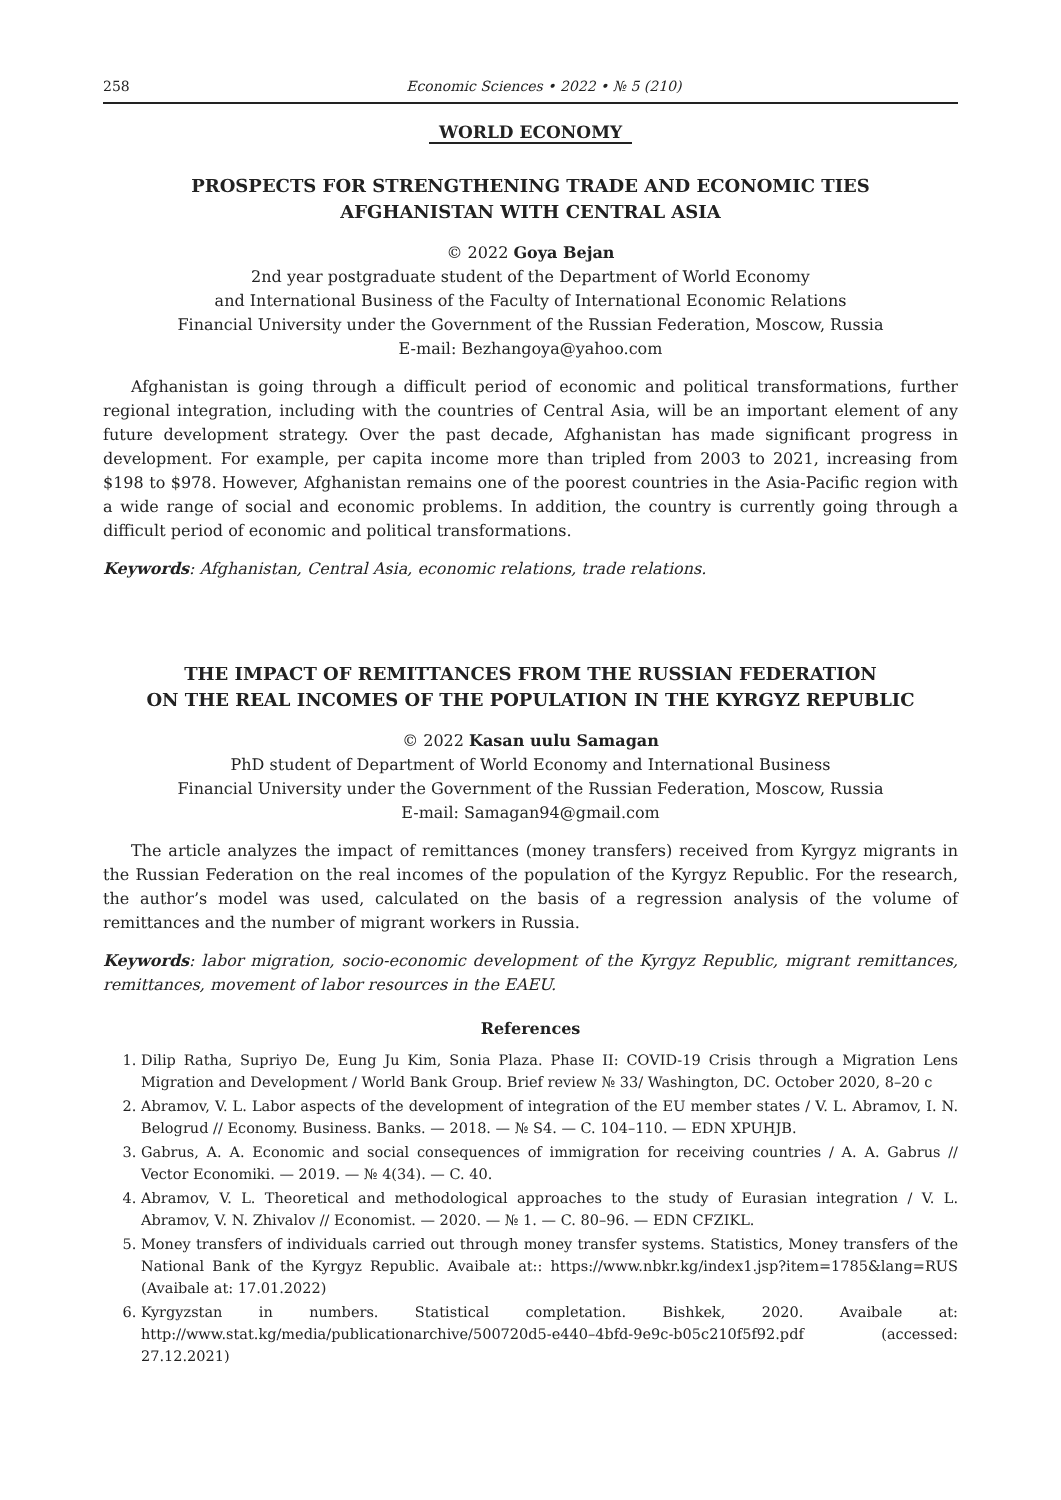258 Economic Sciences • 2022 • № 5 (210)
WORLD ECONOMY
PROSPECTS FOR STRENGTHENING TRADE AND ECONOMIC TIES
AFGHANISTAN WITH CENTRAL ASIA
© 2022 Goya Bejan
2nd year postgraduate student of the Department of World Economy
and International Business of the Faculty of International Economic Relations
Financial University under the Government of the Russian Federation, Moscow, Russia
E-mail: Bezhangoya@yahoo.com
Afghanistan is going through a difficult period of economic and political transformations, further regional integration, including with the countries of Central Asia, will be an important element of any future development strategy. Over the past decade, Afghanistan has made significant progress in development. For example, per capita income more than tripled from 2003 to 2021, increasing from $198 to $978. However, Afghanistan remains one of the poorest countries in the Asia-Pacific region with a wide range of social and economic problems. In addition, the country is currently going through a difficult period of economic and political transformations.
Keywords: Afghanistan, Central Asia, economic relations, trade relations.
THE IMPACT OF REMITTANCES FROM THE RUSSIAN FEDERATION
ON THE REAL INCOMES OF THE POPULATION IN THE KYRGYZ REPUBLIC
© 2022 Kasan uulu Samagan
PhD student of Department of World Economy and International Business
Financial University under the Government of the Russian Federation, Moscow, Russia
E-mail: Samagan94@gmail.com
The article analyzes the impact of remittances (money transfers) received from Kyrgyz migrants in the Russian Federation on the real incomes of the population of the Kyrgyz Republic. For the research, the author’s model was used, calculated on the basis of a regression analysis of the volume of remittances and the number of migrant workers in Russia.
Keywords: labor migration, socio-economic development of the Kyrgyz Republic, migrant remittances, remittances, movement of labor resources in the EAEU.
References
1. Dilip Ratha, Supriyo De, Eung Ju Kim, Sonia Plaza. Phase II: COVID-19 Crisis through a Migration Lens Migration and Development / World Bank Group. Brief review № 33/ Washington, DC. October 2020, 8–20 c
2. Abramov, V. L. Labor aspects of the development of integration of the EU member states / V. L. Abramov, I. N. Belogrud // Economy. Business. Banks. — 2018. — № S4. — C. 104–110. — EDN XPUHJB.
3. Gabrus, A. A. Economic and social consequences of immigration for receiving countries / A. A. Gabrus // Vector Economiki. — 2019. — № 4(34). — C. 40.
4. Abramov, V. L. Theoretical and methodological approaches to the study of Eurasian integration / V. L. Abramov, V. N. Zhivalov // Economist. — 2020. — № 1. — C. 80–96. — EDN CFZIKL.
5. Money transfers of individuals carried out through money transfer systems. Statistics, Money transfers of the National Bank of the Kyrgyz Republic. Avaibale at:: https://www.nbkr.kg/index1.jsp?item=1785&lang=RUS (Avaibale at: 17.01.2022)
6. Kyrgyzstan in numbers. Statistical completation. Bishkek, 2020. Avaibale at: http://www.stat.kg/media/publicationarchive/500720d5-e440–4bfd-9e9c-b05c210f5f92.pdf (accessed: 27.12.2021)